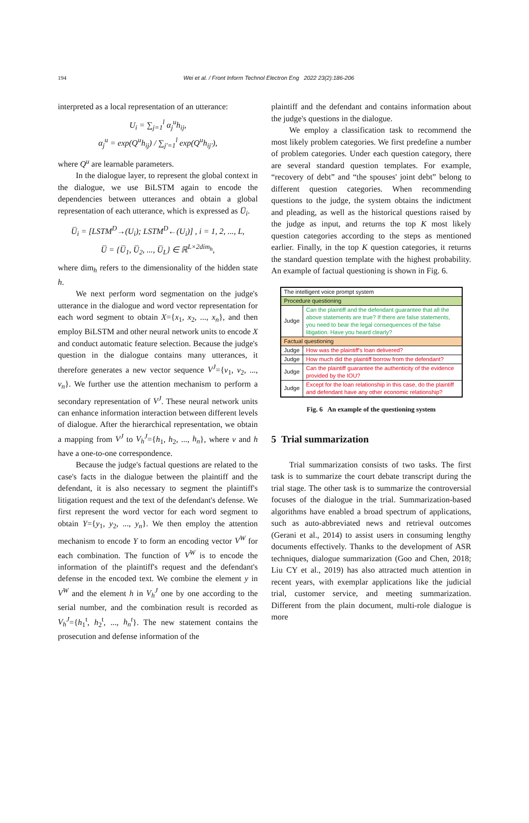194
Wei et al. / Front Inform Technol Electron Eng 2022 23(2):186-206
interpreted as a local representation of an utterance:
U<sub>i</sub> = ∑<sub>j=1</sub><sup>l</sup> α<sub>j</sub><sup>u</sup>h<sub>ij</sub>,
α<sub>j</sub><sup>u</sup> = exp(Q<sup>u</sup>h<sub>ij</sub>) / ∑<sub>j′=1</sub><sup>l</sup> exp(Q<sup>u</sup>h<sub>ij′</sub>),
where Q<sup>u</sup> are learnable parameters.
In the dialogue layer, to represent the global context in the dialogue, we use BiLSTM again to encode the dependencies between utterances and obtain a global representation of each utterance, which is expressed as U̅<sub>i</sub>.
U̅<sub>i</sub> = [LSTM<sup>D</sup>→(U<sub>i</sub>); LSTM<sup>D</sup>←(U<sub>i</sub>)] , i = 1, 2, ..., L,
U̅ = {U̅<sub>1</sub>, U̅<sub>2</sub>, ..., U̅<sub>L</sub>} ∈ ℝ<sup>L×2dim<sub>h</sub></sup>,
where dim<sub>h</sub> refers to the dimensionality of the hidden state h.
We next perform word segmentation on the judge's utterance in the dialogue and word vector representation for each word segment to obtain X={x<sub>1</sub>, x<sub>2</sub>, ..., x<sub>n</sub>}, and then employ BiLSTM and other neural network units to encode X and conduct automatic feature selection. Because the judge's question in the dialogue contains many utterances, it therefore generates a new vector sequence V<sup>J</sup>={v<sub>1</sub>, v<sub>2</sub>, ..., v<sub>n</sub>}. We further use the attention mechanism to perform a secondary representation of V<sup>J</sup>. These neural network units can enhance information interaction between different levels of dialogue. After the hierarchical representation, we obtain a mapping from V<sup>J</sup> to V<sub>h</sub><sup>J</sup>={h<sub>1</sub>, h<sub>2</sub>, ..., h<sub>n</sub>}, where v and h have a one-to-one correspondence.
Because the judge's factual questions are related to the case's facts in the dialogue between the plaintiff and the defendant, it is also necessary to segment the plaintiff's litigation request and the text of the defendant's defense. We first represent the word vector for each word segment to obtain Y={y<sub>1</sub>, y<sub>2</sub>, ..., y<sub>n</sub>}. We then employ the attention mechanism to encode Y to form an encoding vector V<sup>W</sup> for each combination. The function of V<sup>W</sup> is to encode the information of the plaintiff's request and the defendant's defense in the encoded text. We combine the element y in V<sup>W</sup> and the element h in V<sub>h</sub><sup>J</sup> one by one according to the serial number, and the combination result is recorded as V<sub>h</sub><sup>J</sup>={h<sub>1</sub><sup>t</sup>, h<sub>2</sub><sup>t</sup>, ..., h<sub>n</sub><sup>t</sup>}. The new statement contains the prosecution and defense information of the
plaintiff and the defendant and contains information about the judge's questions in the dialogue.
We employ a classification task to recommend the most likely problem categories. We first predefine a number of problem categories. Under each question category, there are several standard question templates. For example, “recovery of debt” and “the spouses' joint debt” belong to different question categories. When recommending questions to the judge, the system obtains the indictment and pleading, as well as the historical questions raised by the judge as input, and returns the top K most likely question categories according to the steps as mentioned earlier. Finally, in the top K question categories, it returns the standard question template with the highest probability. An example of factual questioning is shown in Fig. 6.
| The intelligent voice prompt system | |
| Procedure questioning | |
| Judge | Can the plaintiff and the defendant guarantee that all the above statements are true? If there are false statements, you need to bear the legal consequences of the false litigation. Have you heard clearly? |
| Factual questioning | |
| Judge | How was the plaintiff's loan delivered? |
| Judge | How much did the plaintiff borrow from the defendant? |
| Judge | Can the plaintiff guarantee the authenticity of the evidence provided by the IOU? |
| Judge | Except for the loan relationship in this case, do the plaintiff and defendant have any other economic relationship? |
Fig. 6 An example of the questioning system
5 Trial summarization
Trial summarization consists of two tasks. The first task is to summarize the court debate transcript during the trial stage. The other task is to summarize the controversial focuses of the dialogue in the trial. Summarization-based algorithms have enabled a broad spectrum of applications, such as auto-abbreviated news and retrieval outcomes (Gerani et al., 2014) to assist users in consuming lengthy documents effectively. Thanks to the development of ASR techniques, dialogue summarization (Goo and Chen, 2018; Liu CY et al., 2019) has also attracted much attention in recent years, with exemplar applications like the judicial trial, customer service, and meeting summarization. Different from the plain document, multi-role dialogue is more